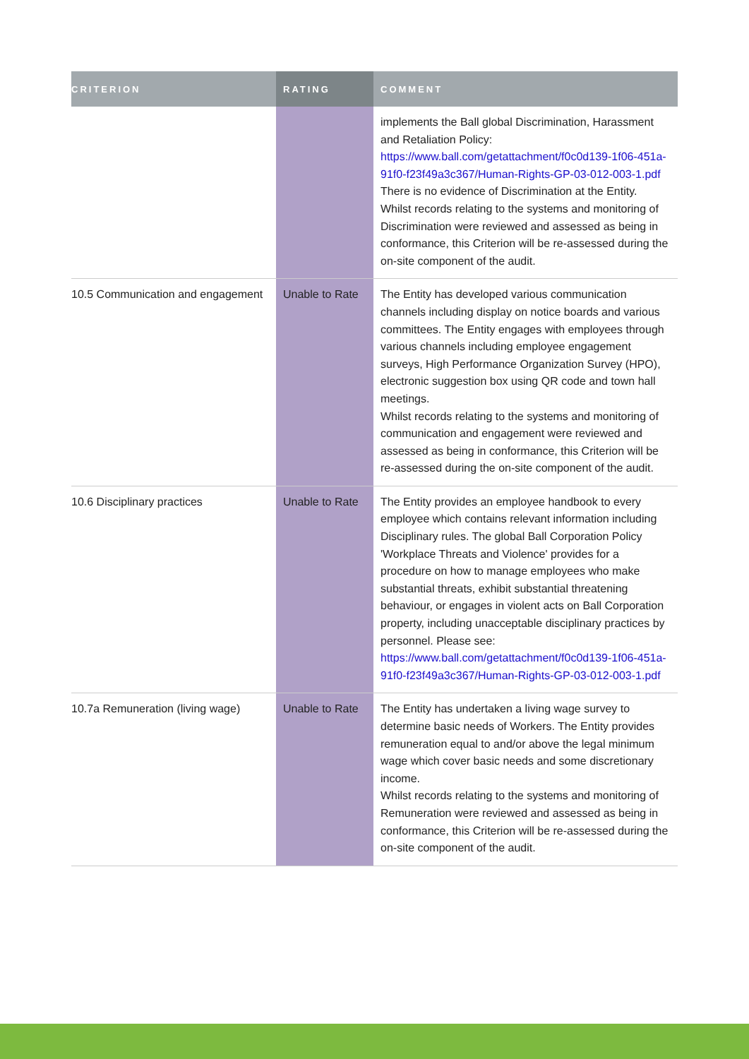| CRITERION | RATING | COMMENT |
| --- | --- | --- |
| | | implements the Ball global Discrimination, Harassment and Retaliation Policy: https://www.ball.com/getattachment/f0c0d139-1f06-451a-91f0-f23f49a3c367/Human-Rights-GP-03-012-003-1.pdf There is no evidence of Discrimination at the Entity. Whilst records relating to the systems and monitoring of Discrimination were reviewed and assessed as being in conformance, this Criterion will be re-assessed during the on-site component of the audit. |
| 10.5 Communication and engagement | Unable to Rate | The Entity has developed various communication channels including display on notice boards and various committees. The Entity engages with employees through various channels including employee engagement surveys, High Performance Organization Survey (HPO), electronic suggestion box using QR code and town hall meetings. Whilst records relating to the systems and monitoring of communication and engagement were reviewed and assessed as being in conformance, this Criterion will be re-assessed during the on-site component of the audit. |
| 10.6 Disciplinary practices | Unable to Rate | The Entity provides an employee handbook to every employee which contains relevant information including Disciplinary rules. The global Ball Corporation Policy 'Workplace Threats and Violence' provides for a procedure on how to manage employees who make substantial threats, exhibit substantial threatening behaviour, or engages in violent acts on Ball Corporation property, including unacceptable disciplinary practices by personnel. Please see: https://www.ball.com/getattachment/f0c0d139-1f06-451a-91f0-f23f49a3c367/Human-Rights-GP-03-012-003-1.pdf |
| 10.7a Remuneration (living wage) | Unable to Rate | The Entity has undertaken a living wage survey to determine basic needs of Workers. The Entity provides remuneration equal to and/or above the legal minimum wage which cover basic needs and some discretionary income. Whilst records relating to the systems and monitoring of Remuneration were reviewed and assessed as being in conformance, this Criterion will be re-assessed during the on-site component of the audit. |